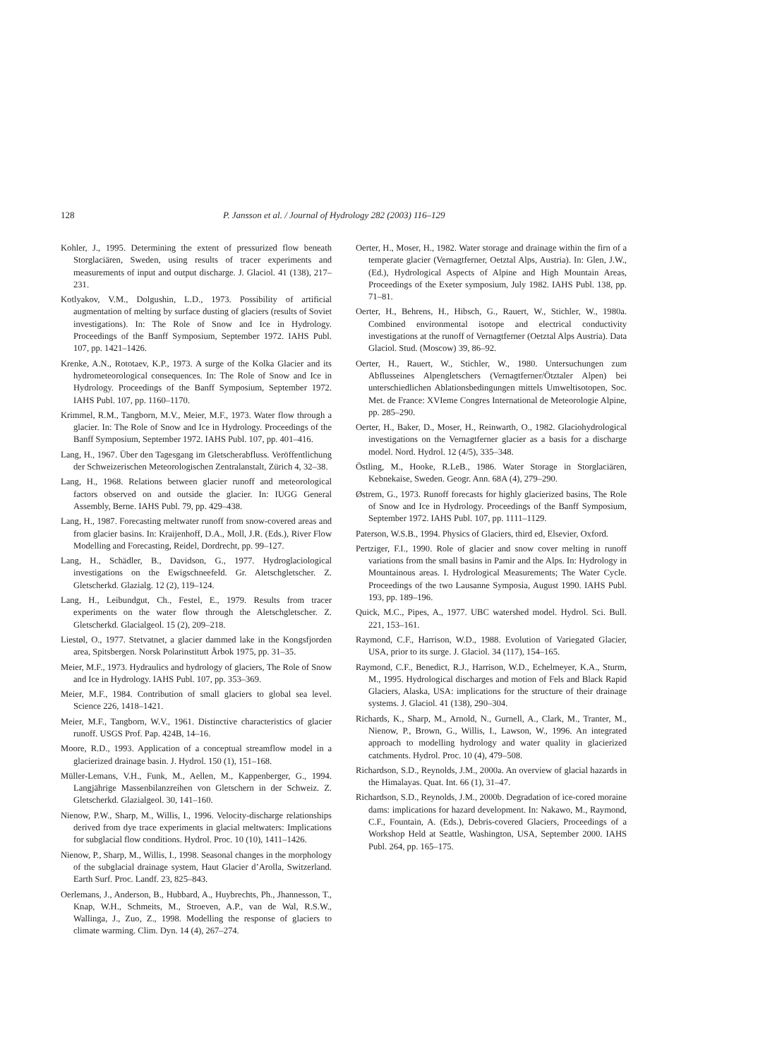128 P. Jansson et al. / Journal of Hydrology 282 (2003) 116–129
Kohler, J., 1995. Determining the extent of pressurized flow beneath Storglaciären, Sweden, using results of tracer experiments and measurements of input and output discharge. J. Glaciol. 41 (138), 217–231.
Kotlyakov, V.M., Dolgushin, L.D., 1973. Possibility of artificial augmentation of melting by surface dusting of glaciers (results of Soviet investigations). In: The Role of Snow and Ice in Hydrology. Proceedings of the Banff Symposium, September 1972. IAHS Publ. 107, pp. 1421–1426.
Krenke, A.N., Rototaev, K.P., 1973. A surge of the Kolka Glacier and its hydrometeorological consequences. In: The Role of Snow and Ice in Hydrology. Proceedings of the Banff Symposium, September 1972. IAHS Publ. 107, pp. 1160–1170.
Krimmel, R.M., Tangborn, M.V., Meier, M.F., 1973. Water flow through a glacier. In: The Role of Snow and Ice in Hydrology. Proceedings of the Banff Symposium, September 1972. IAHS Publ. 107, pp. 401–416.
Lang, H., 1967. Über den Tagesgang im Gletscherabfluss. Veröffentlichung der Schweizerischen Meteorologischen Zentralanstalt, Zürich 4, 32–38.
Lang, H., 1968. Relations between glacier runoff and meteorological factors observed on and outside the glacier. In: IUGG General Assembly, Berne. IAHS Publ. 79, pp. 429–438.
Lang, H., 1987. Forecasting meltwater runoff from snow-covered areas and from glacier basins. In: Kraijenhoff, D.A., Moll, J.R. (Eds.), River Flow Modelling and Forecasting, Reidel, Dordrecht, pp. 99–127.
Lang, H., Schädler, B., Davidson, G., 1977. Hydroglaciological investigations on the Ewigschneefeld. Gr. Aletschgletscher. Z. Gletscherkd. Glazialg. 12 (2), 119–124.
Lang, H., Leibundgut, Ch., Festel, E., 1979. Results from tracer experiments on the water flow through the Aletschgletscher. Z. Gletscherkd. Glacialgeol. 15 (2), 209–218.
Liestøl, O., 1977. Stetvatnet, a glacier dammed lake in the Kongsfjorden area, Spitsbergen. Norsk Polarinstitutt Årbok 1975, pp. 31–35.
Meier, M.F., 1973. Hydraulics and hydrology of glaciers, The Role of Snow and Ice in Hydrology. IAHS Publ. 107, pp. 353–369.
Meier, M.F., 1984. Contribution of small glaciers to global sea level. Science 226, 1418–1421.
Meier, M.F., Tangborn, W.V., 1961. Distinctive characteristics of glacier runoff. USGS Prof. Pap. 424B, 14–16.
Moore, R.D., 1993. Application of a conceptual streamflow model in a glacierized drainage basin. J. Hydrol. 150 (1), 151–168.
Müller-Lemans, V.H., Funk, M., Aellen, M., Kappenberger, G., 1994. Langjährige Massenbilanzreihen von Gletschern in der Schweiz. Z. Gletscherkd. Glazialgeol. 30, 141–160.
Nienow, P.W., Sharp, M., Willis, I., 1996. Velocity-discharge relationships derived from dye trace experiments in glacial meltwaters: Implications for subglacial flow conditions. Hydrol. Proc. 10 (10), 1411–1426.
Nienow, P., Sharp, M., Willis, I., 1998. Seasonal changes in the morphology of the subglacial drainage system, Haut Glacier d’Arolla, Switzerland. Earth Surf. Proc. Landf. 23, 825–843.
Oerlemans, J., Anderson, B., Hubbard, A., Huybrechts, Ph., Jhannesson, T., Knap, W.H., Schmeits, M., Stroeven, A.P., van de Wal, R.S.W., Wallinga, J., Zuo, Z., 1998. Modelling the response of glaciers to climate warming. Clim. Dyn. 14 (4), 267–274.
Oerter, H., Moser, H., 1982. Water storage and drainage within the firn of a temperate glacier (Vernagtferner, Oetztal Alps, Austria). In: Glen, J.W., (Ed.), Hydrological Aspects of Alpine and High Mountain Areas, Proceedings of the Exeter symposium, July 1982. IAHS Publ. 138, pp. 71–81.
Oerter, H., Behrens, H., Hibsch, G., Rauert, W., Stichler, W., 1980a. Combined environmental isotope and electrical conductivity investigations at the runoff of Vernagtferner (Oetztal Alps Austria). Data Glaciol. Stud. (Moscow) 39, 86–92.
Oerter, H., Rauert, W., Stichler, W., 1980. Untersuchungen zum Abflusseines Alpengletschers (Vernagtferner/Ötztaler Alpen) bei unterschiedlichen Ablationsbedingungen mittels Umweltisotopen, Soc. Met. de France: XVIeme Congres International de Meteorologie Alpine, pp. 285–290.
Oerter, H., Baker, D., Moser, H., Reinwarth, O., 1982. Glaciohydrological investigations on the Vernagtferner glacier as a basis for a discharge model. Nord. Hydrol. 12 (4/5), 335–348.
Östling, M., Hooke, R.LeB., 1986. Water Storage in Storglaciären, Kebnekaise, Sweden. Geogr. Ann. 68A (4), 279–290.
Østrem, G., 1973. Runoff forecasts for highly glacierized basins, The Role of Snow and Ice in Hydrology. Proceedings of the Banff Symposium, September 1972. IAHS Publ. 107, pp. 1111–1129.
Paterson, W.S.B., 1994. Physics of Glaciers, third ed, Elsevier, Oxford.
Pertziger, F.I., 1990. Role of glacier and snow cover melting in runoff variations from the small basins in Pamir and the Alps. In: Hydrology in Mountainous areas. I. Hydrological Measurements; The Water Cycle. Proceedings of the two Lausanne Symposia, August 1990. IAHS Publ. 193, pp. 189–196.
Quick, M.C., Pipes, A., 1977. UBC watershed model. Hydrol. Sci. Bull. 221, 153–161.
Raymond, C.F., Harrison, W.D., 1988. Evolution of Variegated Glacier, USA, prior to its surge. J. Glaciol. 34 (117), 154–165.
Raymond, C.F., Benedict, R.J., Harrison, W.D., Echelmeyer, K.A., Sturm, M., 1995. Hydrological discharges and motion of Fels and Black Rapid Glaciers, Alaska, USA: implications for the structure of their drainage systems. J. Glaciol. 41 (138), 290–304.
Richards, K., Sharp, M., Arnold, N., Gurnell, A., Clark, M., Tranter, M., Nienow, P., Brown, G., Willis, I., Lawson, W., 1996. An integrated approach to modelling hydrology and water quality in glacierized catchments. Hydrol. Proc. 10 (4), 479–508.
Richardson, S.D., Reynolds, J.M., 2000a. An overview of glacial hazards in the Himalayas. Quat. Int. 66 (1), 31–47.
Richardson, S.D., Reynolds, J.M., 2000b. Degradation of ice-cored moraine dams: implications for hazard development. In: Nakawo, M., Raymond, C.F., Fountain, A. (Eds.), Debris-covered Glaciers, Proceedings of a Workshop Held at Seattle, Washington, USA, September 2000. IAHS Publ. 264, pp. 165–175.